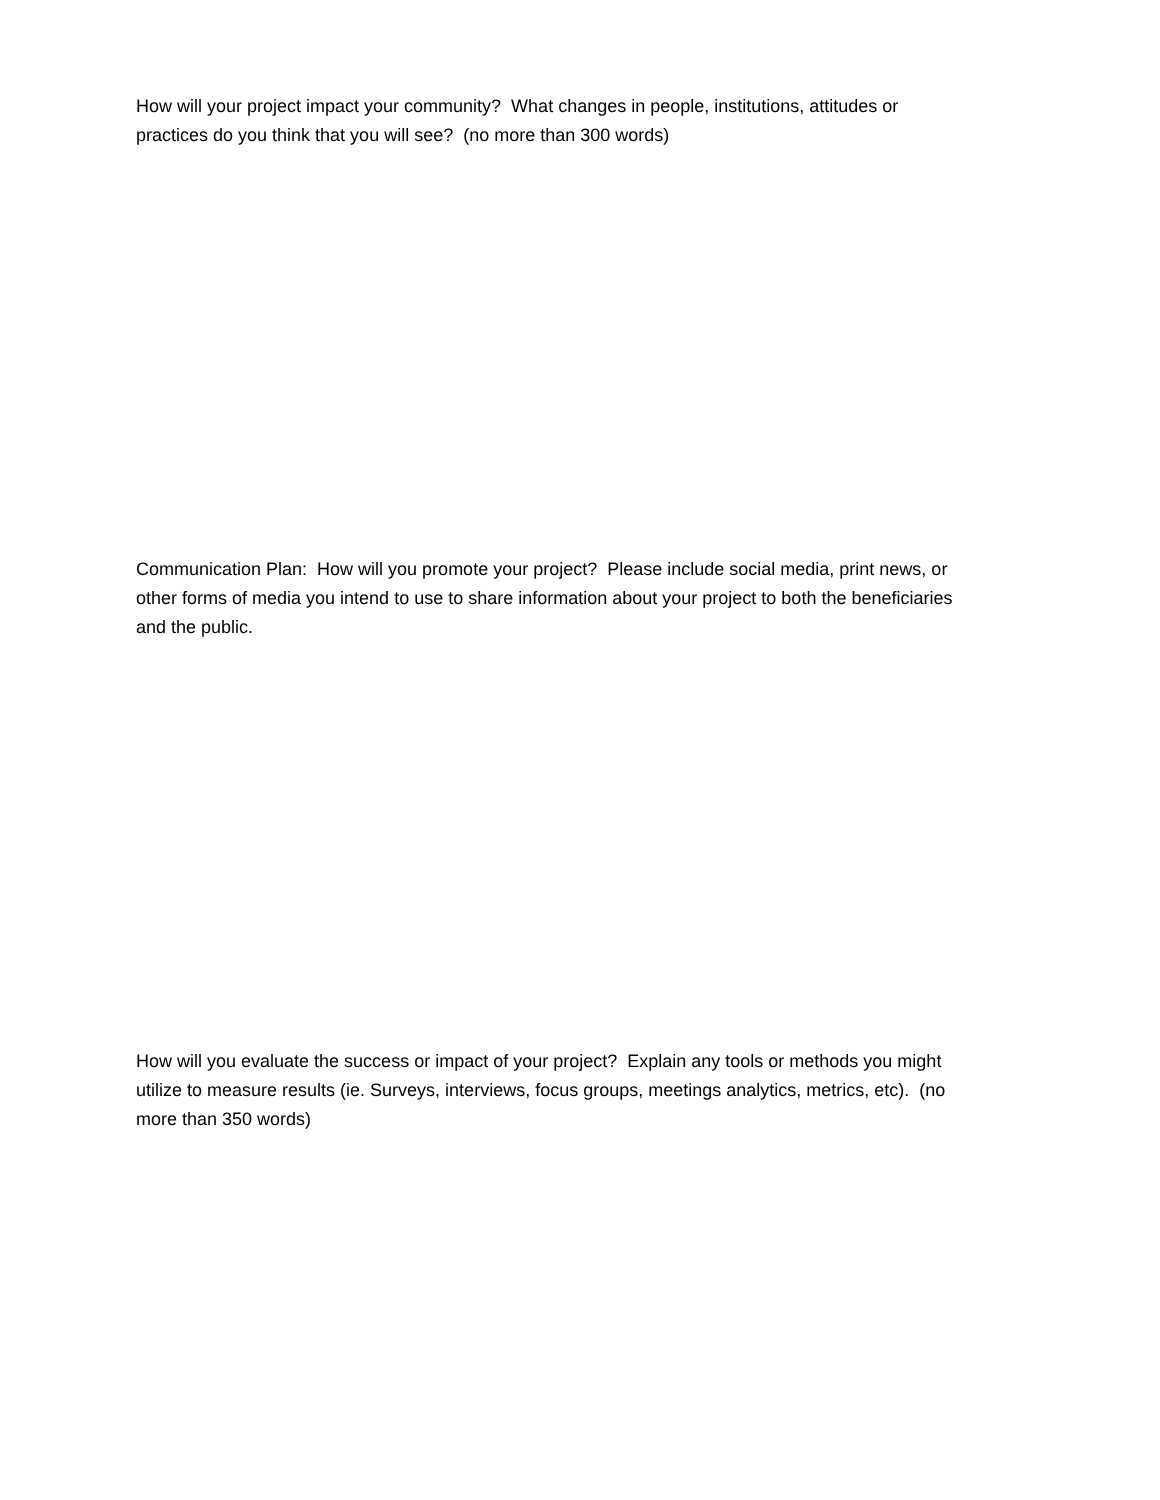How will your project impact your community? What changes in people, institutions, attitudes or practices do you think that you will see? (no more than 300 words)
Communication Plan: How will you promote your project? Please include social media, print news, or other forms of media you intend to use to share information about your project to both the beneficiaries and the public.
How will you evaluate the success or impact of your project? Explain any tools or methods you might utilize to measure results (ie. Surveys, interviews, focus groups, meetings analytics, metrics, etc). (no more than 350 words)